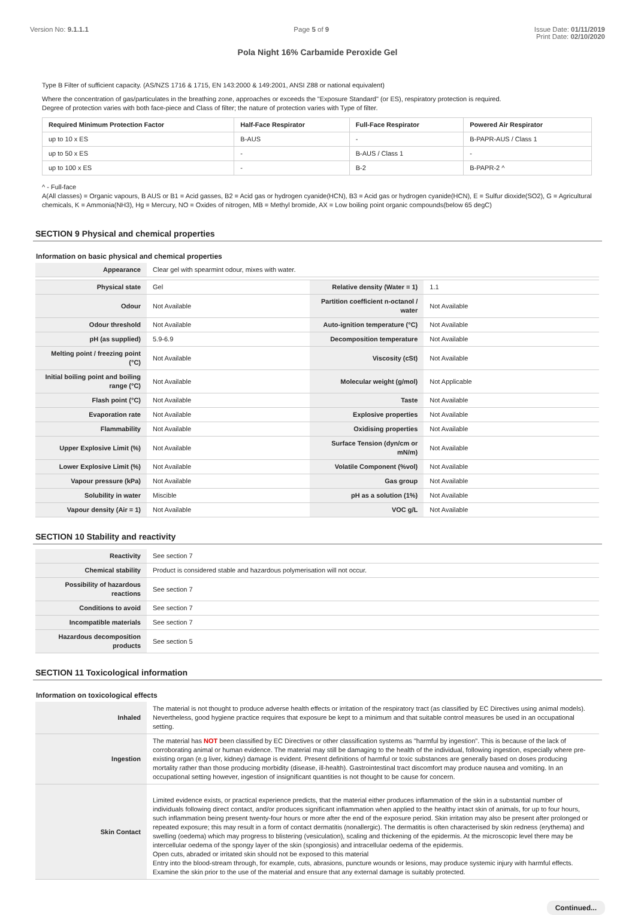Version No: 9.1.1.1 Page 5 of 9 Issue Date: 01/11/2019
Print Date: 02/10/2020
Pola Night 16% Carbamide Peroxide Gel
Type B Filter of sufficient capacity. (AS/NZS 1716 & 1715, EN 143:2000 & 149:2001, ANSI Z88 or national equivalent)
Where the concentration of gas/particulates in the breathing zone, approaches or exceeds the "Exposure Standard" (or ES), respiratory protection is required.
Degree of protection varies with both face-piece and Class of filter; the nature of protection varies with Type of filter.
| Required Minimum Protection Factor | Half-Face Respirator | Full-Face Respirator | Powered Air Respirator |
| --- | --- | --- | --- |
| up to 10 x ES | B-AUS | - | B-PAPR-AUS / Class 1 |
| up to 50 x ES | - | B-AUS / Class 1 | - |
| up to 100 x ES | - | B-2 | B-PAPR-2 ^ |
^ - Full-face
A(All classes) = Organic vapours, B AUS or B1 = Acid gasses, B2 = Acid gas or hydrogen cyanide(HCN), B3 = Acid gas or hydrogen cyanide(HCN), E = Sulfur dioxide(SO2), G = Agricultural chemicals, K = Ammonia(NH3), Hg = Mercury, NO = Oxides of nitrogen, MB = Methyl bromide, AX = Low boiling point organic compounds(below 65 degC)
SECTION 9 Physical and chemical properties
Information on basic physical and chemical properties
| Appearance | Clear gel with spearmint odour, mixes with water. | | |
| Physical state | Gel | Relative density (Water = 1) | 1.1 |
| Odour | Not Available | Partition coefficient n-octanol / water | Not Available |
| Odour threshold | Not Available | Auto-ignition temperature (°C) | Not Available |
| pH (as supplied) | 5.9-6.9 | Decomposition temperature | Not Available |
| Melting point / freezing point (°C) | Not Available | Viscosity (cSt) | Not Available |
| Initial boiling point and boiling range (°C) | Not Available | Molecular weight (g/mol) | Not Applicable |
| Flash point (°C) | Not Available | Taste | Not Available |
| Evaporation rate | Not Available | Explosive properties | Not Available |
| Flammability | Not Available | Oxidising properties | Not Available |
| Upper Explosive Limit (%) | Not Available | Surface Tension (dyn/cm or mN/m) | Not Available |
| Lower Explosive Limit (%) | Not Available | Volatile Component (%vol) | Not Available |
| Vapour pressure (kPa) | Not Available | Gas group | Not Available |
| Solubility in water | Miscible | pH as a solution (1%) | Not Available |
| Vapour density (Air = 1) | Not Available | VOC g/L | Not Available |
SECTION 10 Stability and reactivity
| Reactivity | See section 7 |
| Chemical stability | Product is considered stable and hazardous polymerisation will not occur. |
| Possibility of hazardous reactions | See section 7 |
| Conditions to avoid | See section 7 |
| Incompatible materials | See section 7 |
| Hazardous decomposition products | See section 5 |
SECTION 11 Toxicological information
Information on toxicological effects
| Inhaled | The material is not thought to produce adverse health effects or irritation of the respiratory tract (as classified by EC Directives using animal models). Nevertheless, good hygiene practice requires that exposure be kept to a minimum and that suitable control measures be used in an occupational setting. |
| Ingestion | The material has NOT been classified by EC Directives or other classification systems as "harmful by ingestion". This is because of the lack of corroborating animal or human evidence. The material may still be damaging to the health of the individual, following ingestion, especially where pre-existing organ (e.g liver, kidney) damage is evident. Present definitions of harmful or toxic substances are generally based on doses producing mortality rather than those producing morbidity (disease, ill-health). Gastrointestinal tract discomfort may produce nausea and vomiting. In an occupational setting however, ingestion of insignificant quantities is not thought to be cause for concern. |
| Skin Contact | Limited evidence exists, or practical experience predicts, that the material either produces inflammation of the skin in a substantial number of individuals following direct contact, and/or produces significant inflammation when applied to the healthy intact skin of animals, for up to four hours, such inflammation being present twenty-four hours or more after the end of the exposure period. Skin irritation may also be present after prolonged or repeated exposure; this may result in a form of contact dermatitis (nonallergic). The dermatitis is often characterised by skin redness (erythema) and swelling (oedema) which may progress to blistering (vesiculation), scaling and thickening of the epidermis. At the microscopic level there may be intercellular oedema of the spongy layer of the skin (spongiosis) and intracellular oedema of the epidermis. Open cuts, abraded or irritated skin should not be exposed to this material Entry into the blood-stream through, for example, cuts, abrasions, puncture wounds or lesions, may produce systemic injury with harmful effects. Examine the skin prior to the use of the material and ensure that any external damage is suitably protected. |
Continued...